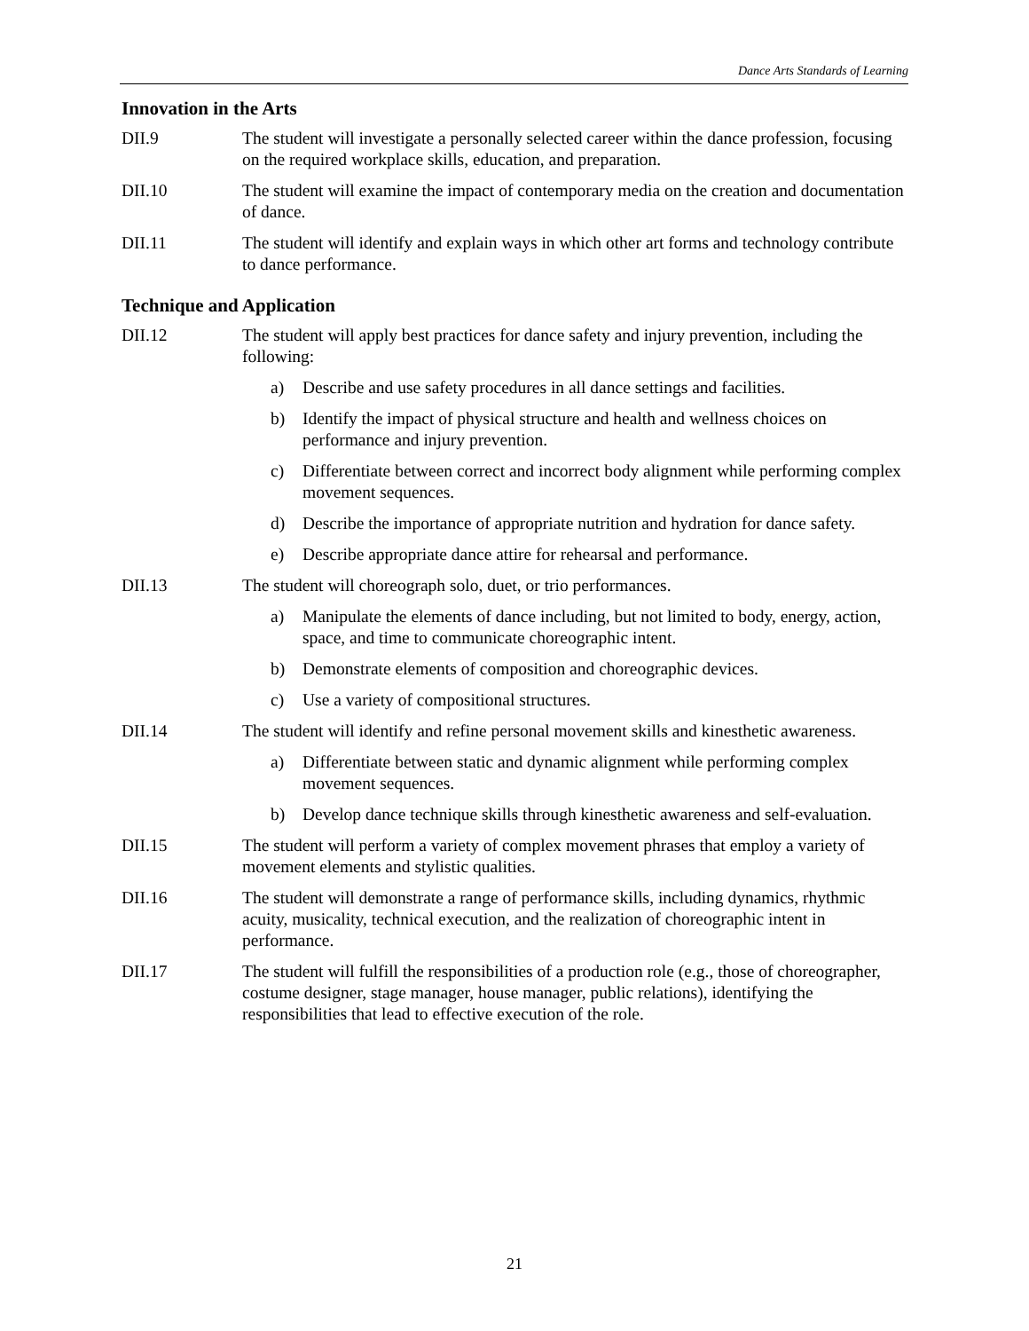Dance Arts Standards of Learning
Innovation in the Arts
DII.9 The student will investigate a personally selected career within the dance profession, focusing on the required workplace skills, education, and preparation.
DII.10 The student will examine the impact of contemporary media on the creation and documentation of dance.
DII.11 The student will identify and explain ways in which other art forms and technology contribute to dance performance.
Technique and Application
DII.12 The student will apply best practices for dance safety and injury prevention, including the following:
a) Describe and use safety procedures in all dance settings and facilities.
b) Identify the impact of physical structure and health and wellness choices on performance and injury prevention.
c) Differentiate between correct and incorrect body alignment while performing complex movement sequences.
d) Describe the importance of appropriate nutrition and hydration for dance safety.
e) Describe appropriate dance attire for rehearsal and performance.
DII.13 The student will choreograph solo, duet, or trio performances.
a) Manipulate the elements of dance including, but not limited to body, energy, action, space, and time to communicate choreographic intent.
b) Demonstrate elements of composition and choreographic devices.
c) Use a variety of compositional structures.
DII.14 The student will identify and refine personal movement skills and kinesthetic awareness.
a) Differentiate between static and dynamic alignment while performing complex movement sequences.
b) Develop dance technique skills through kinesthetic awareness and self-evaluation.
DII.15 The student will perform a variety of complex movement phrases that employ a variety of movement elements and stylistic qualities.
DII.16 The student will demonstrate a range of performance skills, including dynamics, rhythmic acuity, musicality, technical execution, and the realization of choreographic intent in performance.
DII.17 The student will fulfill the responsibilities of a production role (e.g., those of choreographer, costume designer, stage manager, house manager, public relations), identifying the responsibilities that lead to effective execution of the role.
21